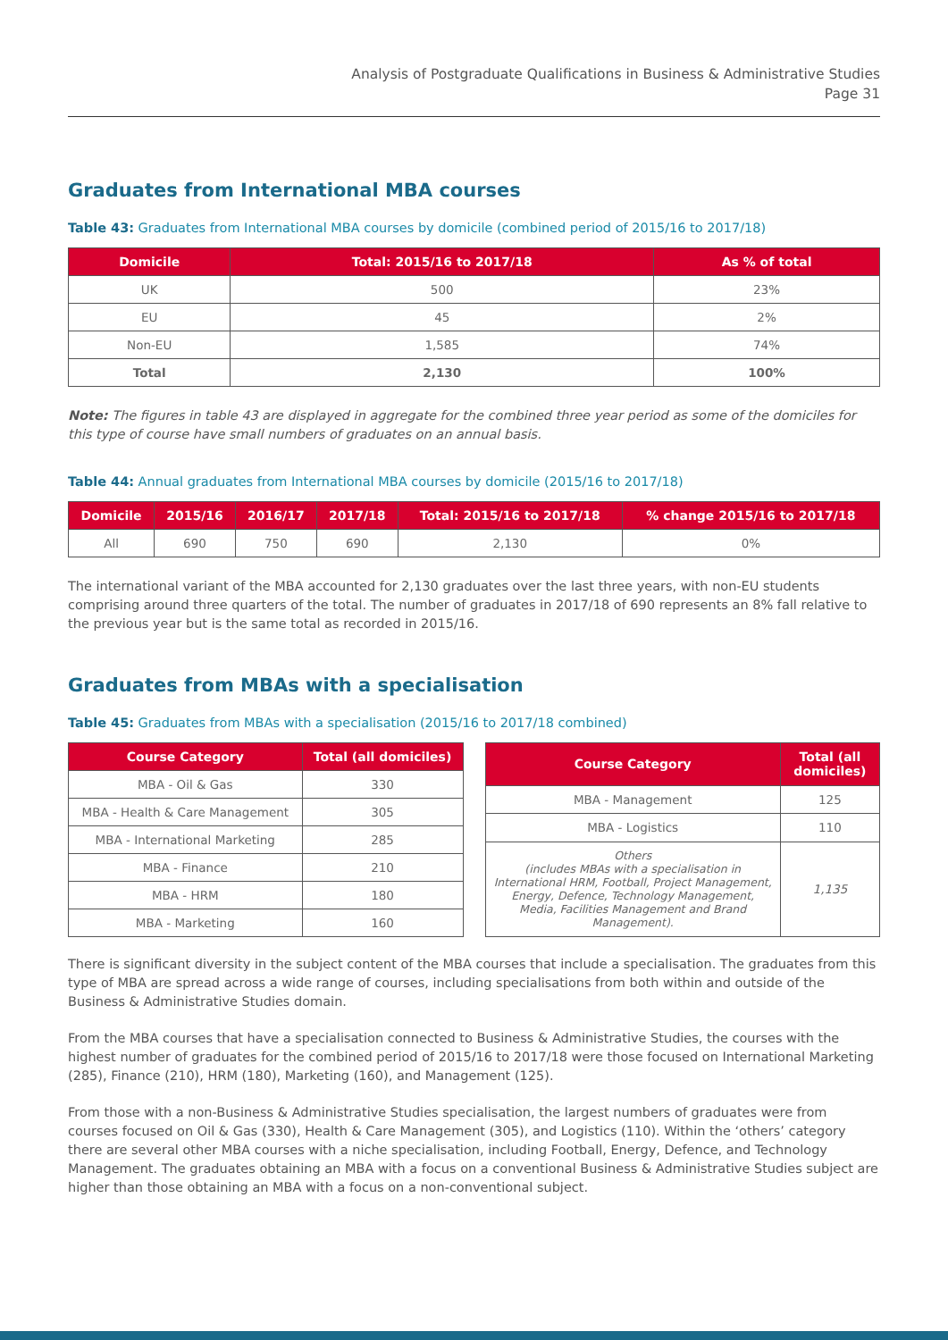Analysis of Postgraduate Qualifications in Business & Administrative Studies
Page 31
Graduates from International MBA courses
Table 43: Graduates from International MBA courses by domicile (combined period of 2015/16 to 2017/18)
| Domicile | Total: 2015/16 to 2017/18 | As % of total |
| --- | --- | --- |
| UK | 500 | 23% |
| EU | 45 | 2% |
| Non-EU | 1,585 | 74% |
| Total | 2,130 | 100% |
Note: The figures in table 43 are displayed in aggregate for the combined three year period as some of the domiciles for this type of course have small numbers of graduates on an annual basis.
Table 44: Annual graduates from International MBA courses by domicile (2015/16 to 2017/18)
| Domicile | 2015/16 | 2016/17 | 2017/18 | Total: 2015/16 to 2017/18 | % change 2015/16 to 2017/18 |
| --- | --- | --- | --- | --- | --- |
| All | 690 | 750 | 690 | 2,130 | 0% |
The international variant of the MBA accounted for 2,130 graduates over the last three years, with non-EU students comprising around three quarters of the total. The number of graduates in 2017/18 of 690 represents an 8% fall relative to the previous year but is the same total as recorded in 2015/16.
Graduates from MBAs with a specialisation
Table 45: Graduates from MBAs with a specialisation (2015/16 to 2017/18 combined)
| Course Category | Total (all domiciles) |
| --- | --- |
| MBA - Oil & Gas | 330 |
| MBA - Health & Care Management | 305 |
| MBA - International Marketing | 285 |
| MBA - Finance | 210 |
| MBA - HRM | 180 |
| MBA - Marketing | 160 |
| Course Category | Total (all domiciles) |
| --- | --- |
| MBA - Management | 125 |
| MBA - Logistics | 110 |
| Others (includes MBAs with a specialisation in International HRM, Football, Project Management, Energy, Defence, Technology Management, Media, Facilities Management and Brand Management). | 1,135 |
There is significant diversity in the subject content of the MBA courses that include a specialisation. The graduates from this type of MBA are spread across a wide range of courses, including specialisations from both within and outside of the Business & Administrative Studies domain.
From the MBA courses that have a specialisation connected to Business & Administrative Studies, the courses with the highest number of graduates for the combined period of 2015/16 to 2017/18 were those focused on International Marketing (285), Finance (210), HRM (180), Marketing (160), and Management (125).
From those with a non-Business & Administrative Studies specialisation, the largest numbers of graduates were from courses focused on Oil & Gas (330), Health & Care Management (305), and Logistics (110). Within the ‘others’ category there are several other MBA courses with a niche specialisation, including Football, Energy, Defence, and Technology Management. The graduates obtaining an MBA with a focus on a conventional Business & Administrative Studies subject are higher than those obtaining an MBA with a focus on a non-conventional subject.